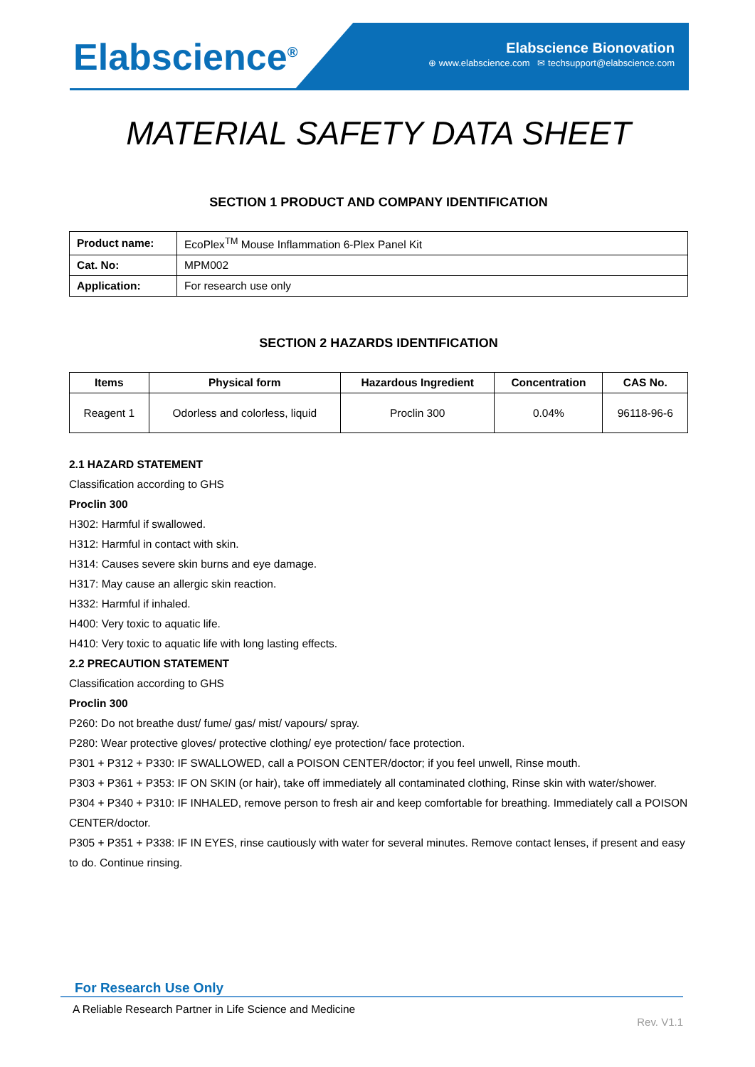Elabscience<sup>®</sup>
Elabscience Bionovation
⊕ www.elabscience.com ✉ techsupport@elabscience.com
MATERIAL SAFETY DATA SHEET
SECTION 1 PRODUCT AND COMPANY IDENTIFICATION
| Product name: | EcoPlex<sup>TM</sup> Mouse Inflammation 6-Plex Panel Kit |
| Cat. No: | MPM002 |
| Application: | For research use only |
SECTION 2 HAZARDS IDENTIFICATION
| Items | Physical form | Hazardous Ingredient | Concentration | CAS No. |
| --- | --- | --- | --- | --- |
| Reagent 1 | Odorless and colorless, liquid | Proclin 300 | 0.04% | 96118-96-6 |
2.1 HAZARD STATEMENT
Classification according to GHS
Proclin 300
H302: Harmful if swallowed.
H312: Harmful in contact with skin.
H314: Causes severe skin burns and eye damage.
H317: May cause an allergic skin reaction.
H332: Harmful if inhaled.
H400: Very toxic to aquatic life.
H410: Very toxic to aquatic life with long lasting effects.
2.2 PRECAUTION STATEMENT
Classification according to GHS
Proclin 300
P260: Do not breathe dust/ fume/ gas/ mist/ vapours/ spray.
P280: Wear protective gloves/ protective clothing/ eye protection/ face protection.
P301 + P312 + P330: IF SWALLOWED, call a POISON CENTER/doctor; if you feel unwell, Rinse mouth.
P303 + P361 + P353: IF ON SKIN (or hair), take off immediately all contaminated clothing, Rinse skin with water/shower.
P304 + P340 + P310: IF INHALED, remove person to fresh air and keep comfortable for breathing. Immediately call a POISON CENTER/doctor.
P305 + P351 + P338: IF IN EYES, rinse cautiously with water for several minutes. Remove contact lenses, if present and easy to do. Continue rinsing.
For Research Use Only
A Reliable Research Partner in Life Science and Medicine
Rev. V1.1